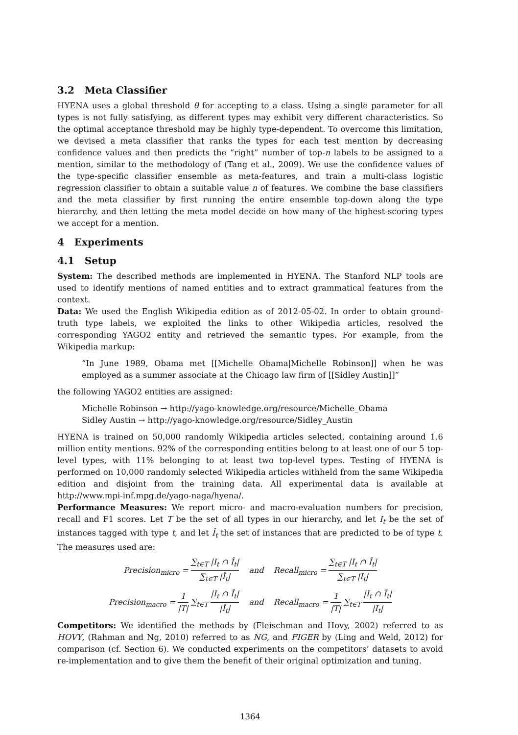3.2 Meta Classifier
HYENA uses a global threshold θ for accepting to a class. Using a single parameter for all types is not fully satisfying, as different types may exhibit very different characteristics. So the optimal acceptance threshold may be highly type-dependent. To overcome this limitation, we devised a meta classifier that ranks the types for each test mention by decreasing confidence values and then predicts the “right” number of top-n labels to be assigned to a mention, similar to the methodology of (Tang et al., 2009). We use the confidence values of the type-specific classifier ensemble as meta-features, and train a multi-class logistic regression classifier to obtain a suitable value n of features. We combine the base classifiers and the meta classifier by first running the entire ensemble top-down along the type hierarchy, and then letting the meta model decide on how many of the highest-scoring types we accept for a mention.
4 Experiments
4.1 Setup
System: The described methods are implemented in HYENA. The Stanford NLP tools are used to identify mentions of named entities and to extract grammatical features from the context.
Data: We used the English Wikipedia edition as of 2012-05-02. In order to obtain ground-truth type labels, we exploited the links to other Wikipedia articles, resolved the corresponding YAGO2 entity and retrieved the semantic types. For example, from the Wikipedia markup:
“In June 1989, Obama met [[Michelle Obama|Michelle Robinson]] when he was employed as a summer associate at the Chicago law firm of [[Sidley Austin]]”
the following YAGO2 entities are assigned:
Michelle Robinson → http://yago-knowledge.org/resource/Michelle_Obama
Sidley Austin → http://yago-knowledge.org/resource/Sidley_Austin
HYENA is trained on 50,000 randomly Wikipedia articles selected, containing around 1.6 million entity mentions. 92% of the corresponding entities belong to at least one of our 5 top-level types, with 11% belonging to at least two top-level types. Testing of HYENA is performed on 10,000 randomly selected Wikipedia articles withheld from the same Wikipedia edition and disjoint from the training data. All experimental data is available at http://www.mpi-inf.mpg.de/yago-naga/hyena/.
Performance Measures: We report micro- and macro-evaluation numbers for precision, recall and F1 scores. Let T be the set of all types in our hierarchy, and let I<sub>t</sub> be the set of instances tagged with type t, and let Î<sub>t</sub> the set of instances that are predicted to be of type t. The measures used are:
Precision<sub>micro</sub> = ∑<sub>t∈T</sub> |I<sub>t</sub> ∩ Î<sub>t</sub>| ∑<sub>t∈T</sub> |Î<sub>t</sub>| and Recall<sub>micro</sub> = ∑<sub>t∈T</sub> |I<sub>t</sub> ∩ Î<sub>t</sub>| ∑<sub>t∈T</sub> |I<sub>t</sub>|
Precision<sub>macro</sub> = 1 |T| ∑<sub>t∈T</sub> |I<sub>t</sub> ∩ Î<sub>t</sub>| |Î<sub>t</sub>| and Recall<sub>macro</sub> = 1 |T| ∑<sub>t∈T</sub> |I<sub>t</sub> ∩ Î<sub>t</sub>| |I<sub>t</sub>|
Competitors: We identified the methods by (Fleischman and Hovy, 2002) referred to as HOVY, (Rahman and Ng, 2010) referred to as NG, and FIGER by (Ling and Weld, 2012) for comparison (cf. Section 6). We conducted experiments on the competitors’ datasets to avoid re-implementation and to give them the benefit of their original optimization and tuning.
1364